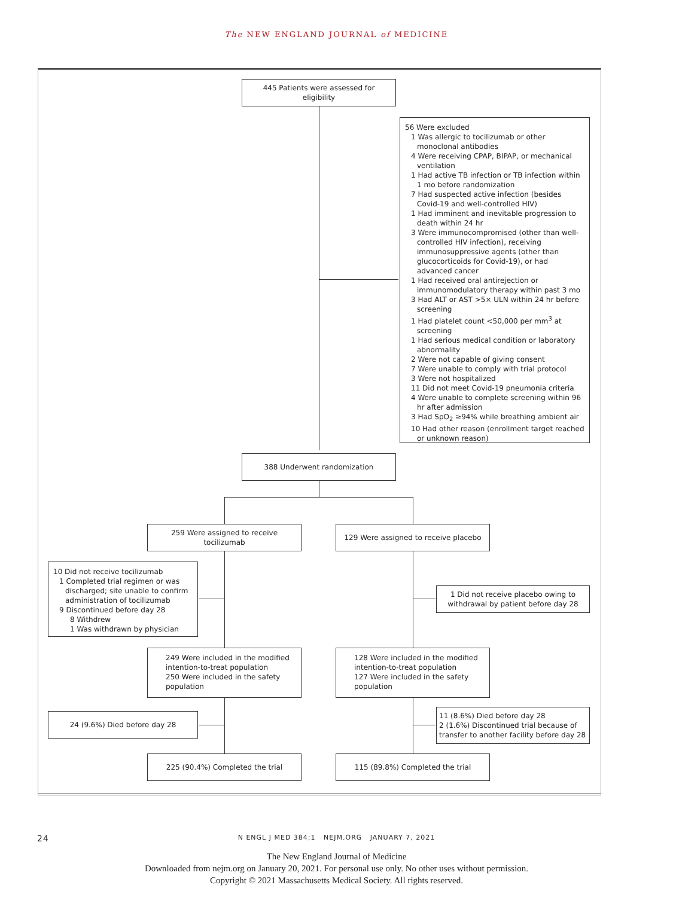The NEW ENGLAND JOURNAL of MEDICINE
445 Patients were assessed for eligibility
56 Were excluded
1 Was allergic to tocilizumab or other monoclonal antibodies
4 Were receiving CPAP, BIPAP, or mechanical ventilation
1 Had active TB infection or TB infection within 1 mo before randomization
7 Had suspected active infection (besides Covid-19 and well-controlled HIV)
1 Had imminent and inevitable progression to death within 24 hr
3 Were immunocompromised (other than well-controlled HIV infection), receiving immunosuppressive agents (other than glucocorticoids for Covid-19), or had advanced cancer
1 Had received oral antirejection or immunomodulatory therapy within past 3 mo
3 Had ALT or AST >5× ULN within 24 hr before screening
1 Had platelet count <50,000 per mm<sup>3</sup> at screening
1 Had serious medical condition or laboratory abnormality
2 Were not capable of giving consent
7 Were unable to comply with trial protocol
3 Were not hospitalized
11 Did not meet Covid-19 pneumonia criteria
4 Were unable to complete screening within 96 hr after admission
3 Had SpO<sub>2</sub> ≥94% while breathing ambient air
10 Had other reason (enrollment target reached or unknown reason)
388 Underwent randomization
259 Were assigned to receive tocilizumab
129 Were assigned to receive placebo
10 Did not receive tocilizumab
1 Completed trial regimen or was discharged; site unable to confirm administration of tocilizumab
9 Discontinued before day 28
8 Withdrew
1 Was withdrawn by physician
1 Did not receive placebo owing to withdrawal by patient before day 28
249 Were included in the modified intention-to-treat population
250 Were included in the safety population
128 Were included in the modified intention-to-treat population
127 Were included in the safety population
24 (9.6%) Died before day 28
11 (8.6%) Died before day 28
2 (1.6%) Discontinued trial because of transfer to another facility before day 28
225 (90.4%) Completed the trial 115 (89.8%) Completed the trial
24 N ENGL J MED 384;1 NEJM.ORG JANUARY 7, 2021
The New England Journal of Medicine
Downloaded from nejm.org on January 20, 2021. For personal use only. No other uses without permission.
Copyright © 2021 Massachusetts Medical Society. All rights reserved.